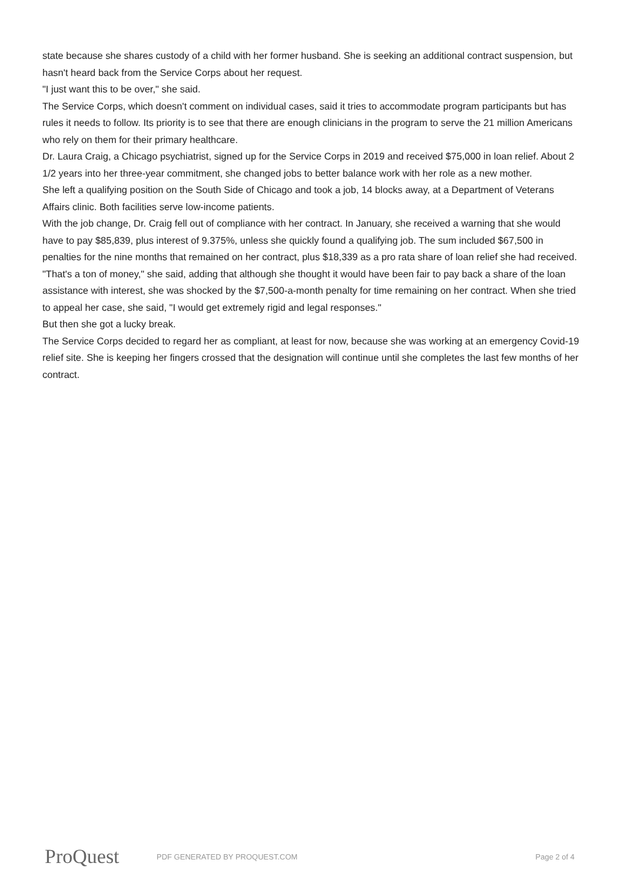state because she shares custody of a child with her former husband. She is seeking an additional contract suspension, but hasn't heard back from the Service Corps about her request.
"I just want this to be over," she said.
The Service Corps, which doesn't comment on individual cases, said it tries to accommodate program participants but has rules it needs to follow. Its priority is to see that there are enough clinicians in the program to serve the 21 million Americans who rely on them for their primary healthcare.
Dr. Laura Craig, a Chicago psychiatrist, signed up for the Service Corps in 2019 and received $75,000 in loan relief. About 2 1/2 years into her three-year commitment, she changed jobs to better balance work with her role as a new mother.
She left a qualifying position on the South Side of Chicago and took a job, 14 blocks away, at a Department of Veterans Affairs clinic. Both facilities serve low-income patients.
With the job change, Dr. Craig fell out of compliance with her contract. In January, she received a warning that she would have to pay $85,839, plus interest of 9.375%, unless she quickly found a qualifying job. The sum included $67,500 in penalties for the nine months that remained on her contract, plus $18,339 as a pro rata share of loan relief she had received.
"That's a ton of money," she said, adding that although she thought it would have been fair to pay back a share of the loan assistance with interest, she was shocked by the $7,500-a-month penalty for time remaining on her contract. When she tried to appeal her case, she said, "I would get extremely rigid and legal responses."
But then she got a lucky break.
The Service Corps decided to regard her as compliant, at least for now, because she was working at an emergency Covid-19 relief site. She is keeping her fingers crossed that the designation will continue until she completes the last few months of her contract.
ProQuest PDF GENERATED BY PROQUEST.COM Page 2 of 4